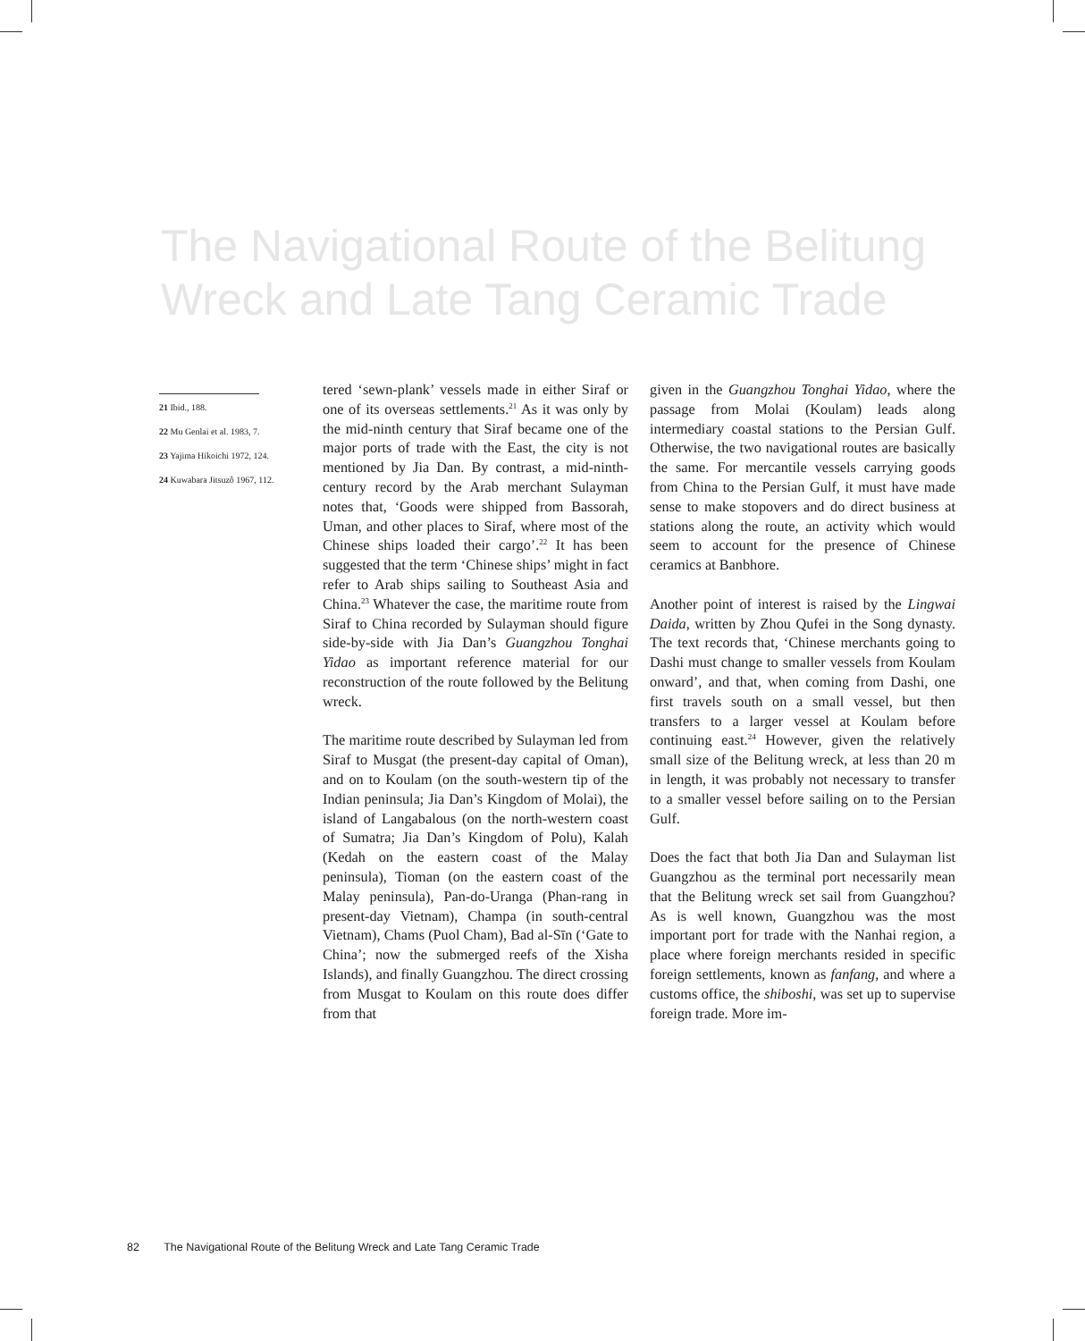The Navigational Route of the Belitung Wreck and Late Tang Ceramic Trade
21 Ibid., 188.
22 Mu Genlai et al. 1983, 7.
23 Yajima Hikoichi 1972, 124.
24 Kuwabara Jitsuzô 1967, 112.
tered ‘sewn-plank’ vessels made in either Siraf or one of its overseas settlements.<sup>21</sup> As it was only by the mid-ninth century that Siraf became one of the major ports of trade with the East, the city is not mentioned by Jia Dan. By contrast, a mid-ninth-century record by the Arab merchant Sulayman notes that, ‘Goods were shipped from Bassorah, Uman, and other places to Siraf, where most of the Chinese ships loaded their cargo’.<sup>22</sup> It has been suggested that the term ‘Chinese ships’ might in fact refer to Arab ships sailing to Southeast Asia and China.<sup>23</sup> Whatever the case, the maritime route from Siraf to China recorded by Sulayman should figure side-by-side with Jia Dan’s Guangzhou Tonghai Yidao as important reference material for our reconstruction of the route followed by the Belitung wreck.
The maritime route described by Sulayman led from Siraf to Musgat (the present-day capital of Oman), and on to Koulam (on the south-western tip of the Indian peninsula; Jia Dan’s Kingdom of Molai), the island of Langabalous (on the north-western coast of Sumatra; Jia Dan’s Kingdom of Polu), Kalah (Kedah on the eastern coast of the Malay peninsula), Tioman (on the eastern coast of the Malay peninsula), Pan-do-Uranga (Phan-rang in present-day Vietnam), Champa (in south-central Vietnam), Chams (Puol Cham), Bad al-Sīn (‘Gate to China’; now the submerged reefs of the Xisha Islands), and finally Guangzhou. The direct crossing from Musgat to Koulam on this route does differ from that
given in the Guangzhou Tonghai Yidao, where the passage from Molai (Koulam) leads along intermediary coastal stations to the Persian Gulf. Otherwise, the two navigational routes are basically the same. For mercantile vessels carrying goods from China to the Persian Gulf, it must have made sense to make stopovers and do direct business at stations along the route, an activity which would seem to account for the presence of Chinese ceramics at Banbhore.
Another point of interest is raised by the Lingwai Daida, written by Zhou Qufei in the Song dynasty. The text records that, ‘Chinese merchants going to Dashi must change to smaller vessels from Koulam onward’, and that, when coming from Dashi, one first travels south on a small vessel, but then transfers to a larger vessel at Koulam before continuing east.<sup>24</sup> However, given the relatively small size of the Belitung wreck, at less than 20 m in length, it was probably not necessary to transfer to a smaller vessel before sailing on to the Persian Gulf.
Does the fact that both Jia Dan and Sulayman list Guangzhou as the terminal port necessarily mean that the Belitung wreck set sail from Guangzhou? As is well known, Guangzhou was the most important port for trade with the Nanhai region, a place where foreign merchants resided in specific foreign settlements, known as fanfang, and where a customs office, the shiboshi, was set up to supervise foreign trade. More im-
82 The Navigational Route of the Belitung Wreck and Late Tang Ceramic Trade